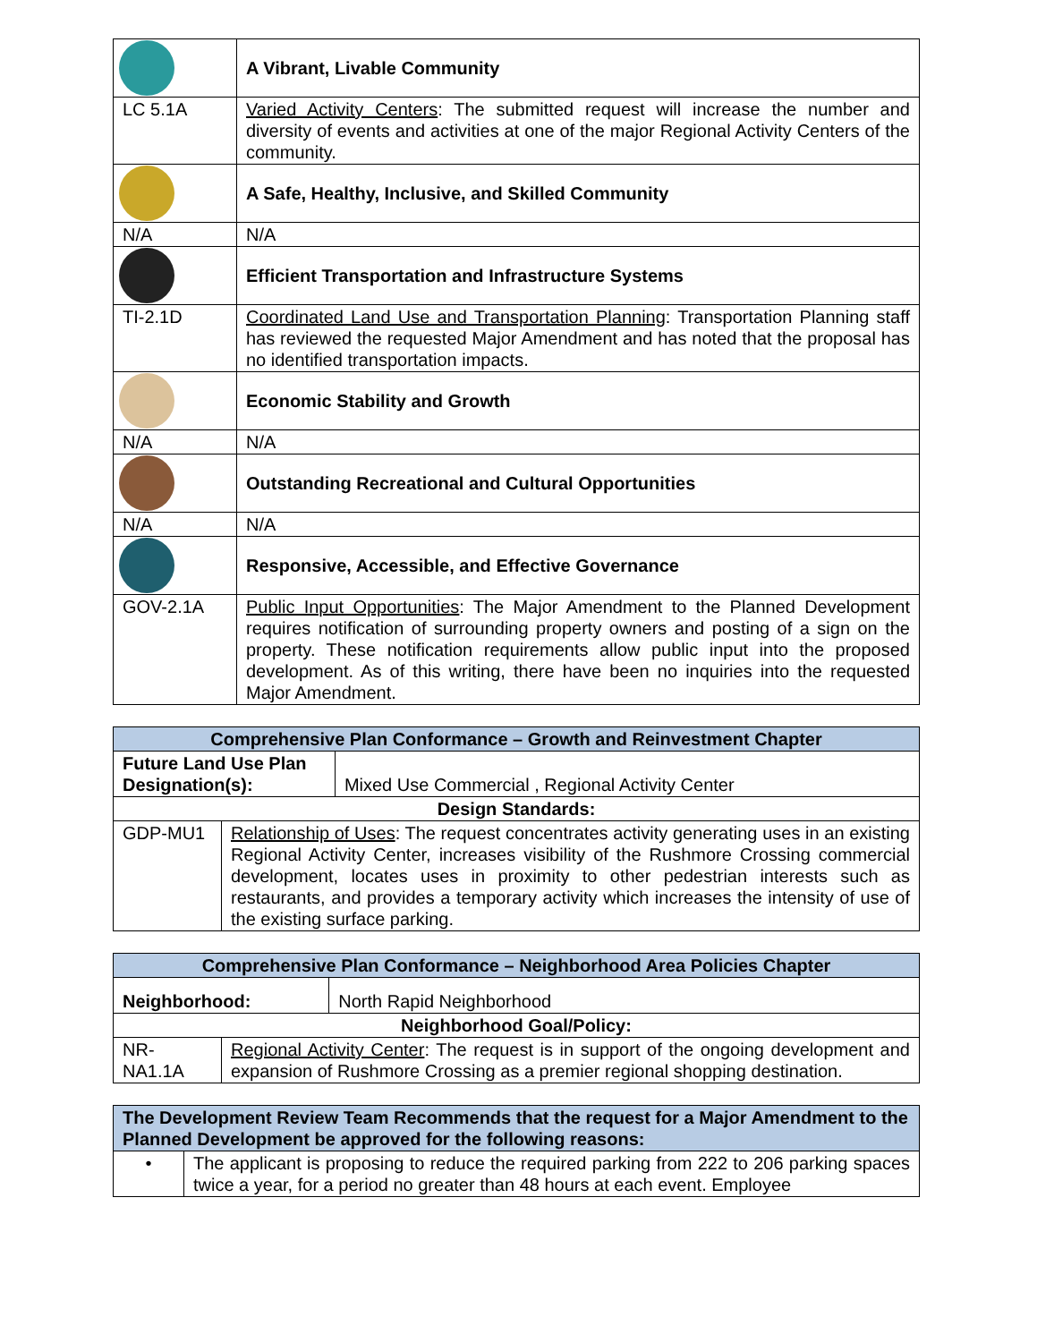| | A Vibrant, Livable Community |
| LC 5.1A | Varied Activity Centers : The submitted request will increase the number and diversity of events and activities at one of the major Regional Activity Centers of the community. |
| | A Safe, Healthy, Inclusive, and Skilled Community |
| N/A | N/A |
| | Efficient Transportation and Infrastructure Systems |
| TI-2.1D | Coordinated Land Use and Transportation Planning : Transportation Planning staff has reviewed the requested Major Amendment and has noted that the proposal has no identified transportation impacts. |
| | Economic Stability and Growth |
| N/A | N/A |
| | Outstanding Recreational and Cultural Opportunities |
| N/A | N/A |
| | Responsive, Accessible, and Effective Governance |
| GOV-2.1A | Public Input Opportunities : The Major Amendment to the Planned Development requires notification of surrounding property owners and posting of a sign on the property. These notification requirements allow public input into the proposed development. As of this writing, there have been no inquiries into the requested Major Amendment. |
| Comprehensive Plan Conformance – Growth and Reinvestment Chapter | | |
| --- | --- | --- |
| Future Land Use Plan Designation(s): | | Mixed Use Commercial , Regional Activity Center |
| Design Standards: | | |
| GDP-MU1 | Relationship of Uses : The request concentrates activity generating uses in an existing Regional Activity Center, increases visibility of the Rushmore Crossing commercial development, locates uses in proximity to other pedestrian interests such as restaurants, and provides a temporary activity which increases the intensity of use of the existing surface parking. | |
| Comprehensive Plan Conformance – Neighborhood Area Policies Chapter | | |
| --- | --- | --- |
| Neighborhood: | | North Rapid Neighborhood |
| Neighborhood Goal/Policy: | | |
| NR-NA1.1A | Regional Activity Center : The request is in support of the ongoing development and expansion of Rushmore Crossing as a premier regional shopping destination. | |
| The Development Review Team Recommends that the request for a Major Amendment to the Planned Development be approved for the following reasons: | |
| --- | --- |
| • | The applicant is proposing to reduce the required parking from 222 to 206 parking spaces twice a year, for a period no greater than 48 hours at each event. Employee |